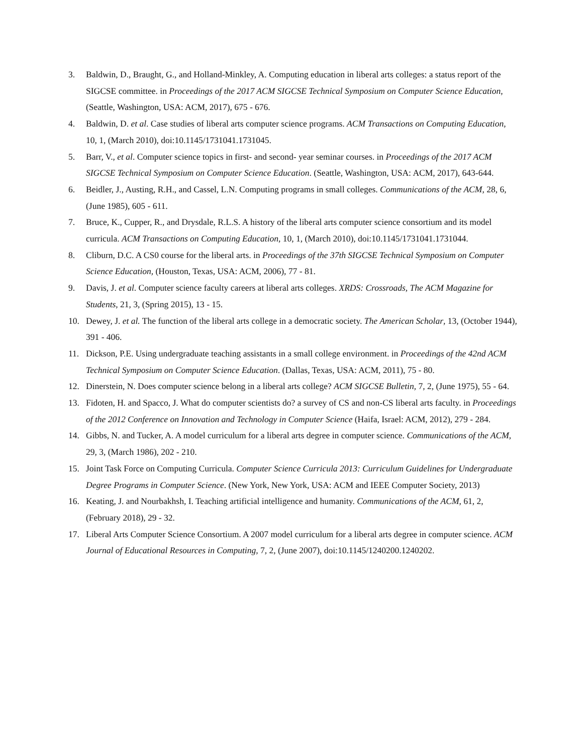3. Baldwin, D., Braught, G., and Holland-Minkley, A. Computing education in liberal arts colleges: a status report of the SIGCSE committee. in Proceedings of the 2017 ACM SIGCSE Technical Symposium on Computer Science Education, (Seattle, Washington, USA: ACM, 2017), 675 - 676.
4. Baldwin, D. et al. Case studies of liberal arts computer science programs. ACM Transactions on Computing Education, 10, 1, (March 2010), doi:10.1145/1731041.1731045.
5. Barr, V., et al. Computer science topics in first- and second- year seminar courses. in Proceedings of the 2017 ACM SIGCSE Technical Symposium on Computer Science Education. (Seattle, Washington, USA: ACM, 2017), 643-644.
6. Beidler, J., Austing, R.H., and Cassel, L.N. Computing programs in small colleges. Communications of the ACM, 28, 6, (June 1985), 605 - 611.
7. Bruce, K., Cupper, R., and Drysdale, R.L.S. A history of the liberal arts computer science consortium and its model curricula. ACM Transactions on Computing Education, 10, 1, (March 2010), doi:10.1145/1731041.1731044.
8. Cliburn, D.C. A CS0 course for the liberal arts. in Proceedings of the 37th SIGCSE Technical Symposium on Computer Science Education, (Houston, Texas, USA: ACM, 2006), 77 - 81.
9. Davis, J. et al. Computer science faculty careers at liberal arts colleges. XRDS: Crossroads, The ACM Magazine for Students, 21, 3, (Spring 2015), 13 - 15.
10. Dewey, J. et al. The function of the liberal arts college in a democratic society. The American Scholar, 13, (October 1944), 391 - 406.
11. Dickson, P.E. Using undergraduate teaching assistants in a small college environment. in Proceedings of the 42nd ACM Technical Symposium on Computer Science Education. (Dallas, Texas, USA: ACM, 2011), 75 - 80.
12. Dinerstein, N. Does computer science belong in a liberal arts college? ACM SIGCSE Bulletin, 7, 2, (June 1975), 55 - 64.
13. Fidoten, H. and Spacco, J. What do computer scientists do? a survey of CS and non-CS liberal arts faculty. in Proceedings of the 2012 Conference on Innovation and Technology in Computer Science (Haifa, Israel: ACM, 2012), 279 - 284.
14. Gibbs, N. and Tucker, A. A model curriculum for a liberal arts degree in computer science. Communications of the ACM, 29, 3, (March 1986), 202 - 210.
15. Joint Task Force on Computing Curricula. Computer Science Curricula 2013: Curriculum Guidelines for Undergraduate Degree Programs in Computer Science. (New York, New York, USA: ACM and IEEE Computer Society, 2013)
16. Keating, J. and Nourbakhsh, I. Teaching artificial intelligence and humanity. Communications of the ACM, 61, 2, (February 2018), 29 - 32.
17. Liberal Arts Computer Science Consortium. A 2007 model curriculum for a liberal arts degree in computer science. ACM Journal of Educational Resources in Computing, 7, 2, (June 2007), doi:10.1145/1240200.1240202.